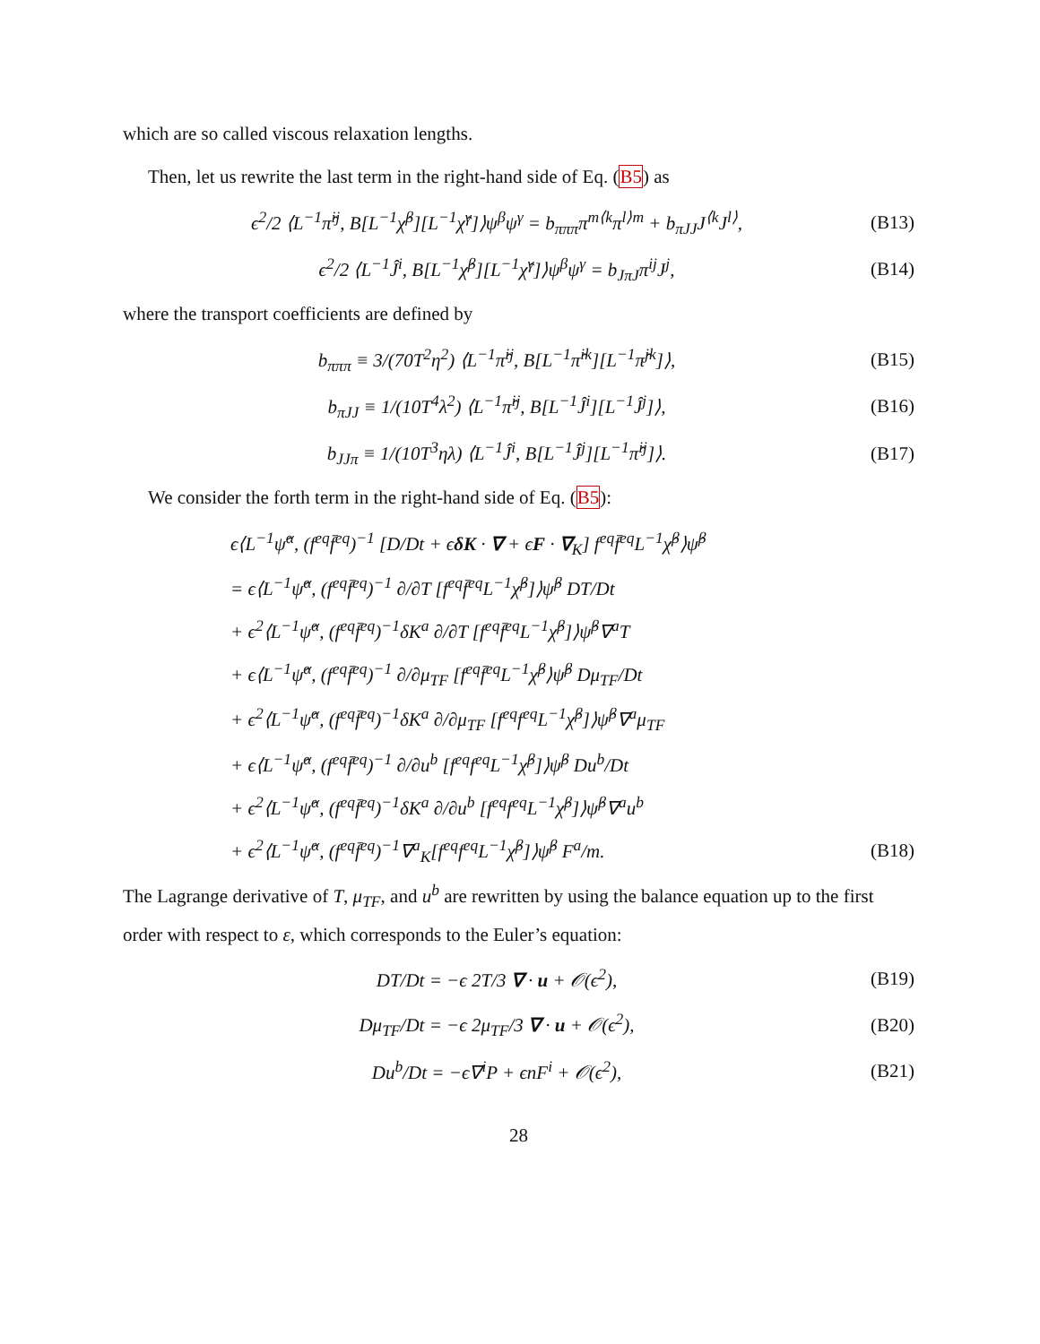which are so called viscous relaxation lengths.
Then, let us rewrite the last term in the right-hand side of Eq. (B5) as
ϵ<sup>2</sup>/2 ⟨L<sup>−1</sup>π̂<sup>ij</sup>, B[L<sup>−1</sup>χ̂<sup>β</sup>][L<sup>−1</sup>χ̂<sup>γ</sup>]⟩ψ<sup>β</sup>ψ<sup>γ</sup> = b<sub>πππ</sub>π<sup>m⟨k</sup>π<sup>l⟩m</sup> + b<sub>πJJ</sub>J<sup>⟨k</sup>J<sup>l⟩</sup>, (B13)
ϵ<sup>2</sup>/2 ⟨L<sup>−1</sup>Ĵ<sup>i</sup>, B[L<sup>−1</sup>χ̂<sup>β</sup>][L<sup>−1</sup>χ̂<sup>γ</sup>]⟩ψ<sup>β</sup>ψ<sup>γ</sup> = b<sub>JπJ</sub>π<sup>ij</sup>J<sup>j</sup>, (B14)
where the transport coefficients are defined by
b<sub>πππ</sub> ≡ 3/(70T<sup>2</sup>η<sup>2</sup>) ⟨L<sup>−1</sup>π̂<sup>ij</sup>, B[L<sup>−1</sup>π̂<sup>ik</sup>][L<sup>−1</sup>π̂<sup>jk</sup>]⟩, (B15)
b<sub>πJJ</sub> ≡ 1/(10T<sup>4</sup>λ<sup>2</sup>) ⟨L<sup>−1</sup>π̂<sup>ij</sup>, B[L<sup>−1</sup>Ĵ<sup>i</sup>][L<sup>−1</sup>Ĵ<sup>j</sup>]⟩, (B16)
b<sub>JJπ</sub> ≡ 1/(10T<sup>3</sup>ηλ) ⟨L<sup>−1</sup>Ĵ<sup>i</sup>, B[L<sup>−1</sup>Ĵ<sup>j</sup>][L<sup>−1</sup>π̂<sup>ij</sup>]⟩. (B17)
We consider the forth term in the right-hand side of Eq. (B5):
ϵ⟨L<sup>−1</sup>ψ̂<sup>α</sup>, (f<sup>eq</sup>f̄<sup>eq</sup>)<sup>−1</sup> [D/Dt + ϵδK · ∇ + ϵF · ∇<sub>K</sub>] f<sup>eq</sup>f̄<sup>eq</sup>L<sup>−1</sup>χ̂<sup>β</sup>⟩ψ̂<sup>β</sup>
= ϵ⟨L<sup>−1</sup>ψ̂<sup>α</sup>, (f<sup>eq</sup>f̄<sup>eq</sup>)<sup>−1</sup> ∂/∂T [f<sup>eq</sup>f̄<sup>eq</sup>L<sup>−1</sup>χ̂<sup>β</sup>]⟩ψ̂<sup>β</sup> DT/Dt
+ ϵ<sup>2</sup>⟨L<sup>−1</sup>ψ̂<sup>α</sup>, (f<sup>eq</sup>f̄<sup>eq</sup>)<sup>−1</sup>δK<sup>a</sup> ∂/∂T [f<sup>eq</sup>f̄<sup>eq</sup>L<sup>−1</sup>χ̂<sup>β</sup>]⟩ψ̂<sup>β</sup>∇<sup>a</sup>T
+ ϵ⟨L<sup>−1</sup>ψ̂<sup>α</sup>, (f<sup>eq</sup>f̄<sup>eq</sup>)<sup>−1</sup> ∂/∂μ<sub>TF</sub> [f<sup>eq</sup>f̄<sup>eq</sup>L<sup>−1</sup>χ̂<sup>β</sup>⟩ψ̂<sup>β</sup> Dμ<sub>TF</sub>/Dt
+ ϵ<sup>2</sup>⟨L<sup>−1</sup>ψ̂<sup>α</sup>, (f<sup>eq</sup>f̄<sup>eq</sup>)<sup>−1</sup>δK<sup>a</sup> ∂/∂μ<sub>TF</sub> [f<sup>eq</sup>f<sup>eq</sup>L<sup>−1</sup>χ̂<sup>β</sup>]⟩ψ̂<sup>β</sup>∇<sup>a</sup>μ<sub>TF</sub>
+ ϵ⟨L<sup>−1</sup>ψ̂<sup>α</sup>, (f<sup>eq</sup>f̄<sup>eq</sup>)<sup>−1</sup> ∂/∂u<sup>b</sup> [f<sup>eq</sup>f<sup>eq</sup>L<sup>−1</sup>χ̂<sup>β</sup>]⟩ψ̂<sup>β</sup> Du<sup>b</sup>/Dt
+ ϵ<sup>2</sup>⟨L<sup>−1</sup>ψ̂<sup>α</sup>, (f<sup>eq</sup>f̄<sup>eq</sup>)<sup>−1</sup>δK<sup>a</sup> ∂/∂u<sup>b</sup> [f<sup>eq</sup>f<sup>eq</sup>L<sup>−1</sup>χ̂<sup>β</sup>]⟩ψ̂<sup>β</sup>∇<sup>a</sup>u<sup>b</sup>
+ ϵ<sup>2</sup>⟨L<sup>−1</sup>ψ̂<sup>α</sup>, (f<sup>eq</sup>f̄<sup>eq</sup>)<sup>−1</sup>∇<sup>a</sup><sub>K</sub>[f<sup>eq</sup>f<sup>eq</sup>L<sup>−1</sup>χ̂<sup>β</sup>]⟩ψ̂<sup>β</sup> F<sup>a</sup>/m. (B18)
The Lagrange derivative of T, μ<sub>TF</sub>, and u<sup>b</sup> are rewritten by using the balance equation up to the first order with respect to ε, which corresponds to the Euler’s equation:
DT/Dt = −ϵ 2T/3 ∇ · u + 𝒪(ϵ<sup>2</sup>), (B19)
Dμ<sub>TF</sub>/Dt = −ϵ 2μ<sub>TF</sub>/3 ∇ · u + 𝒪(ϵ<sup>2</sup>), (B20)
Du<sup>b</sup>/Dt = −ϵ∇<sup>i</sup>P + ϵnF<sup>i</sup> + 𝒪(ϵ<sup>2</sup>), (B21)
28